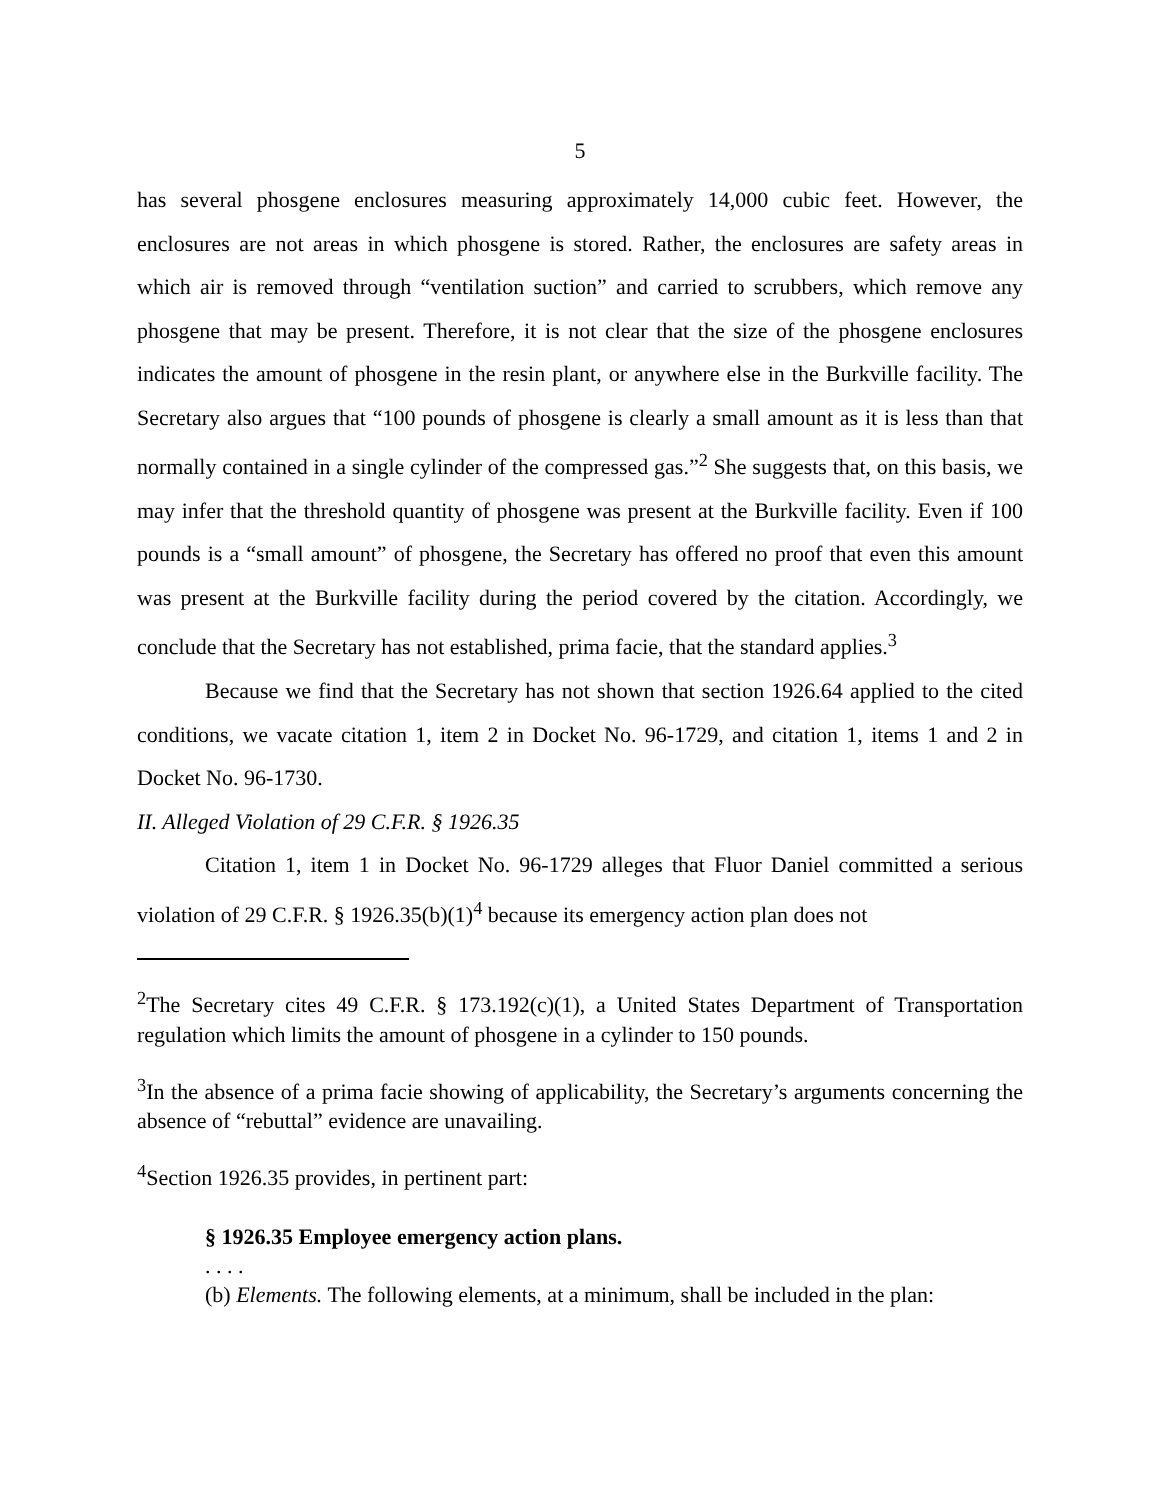5
has several phosgene enclosures measuring approximately 14,000 cubic feet. However, the enclosures are not areas in which phosgene is stored. Rather, the enclosures are safety areas in which air is removed through “ventilation suction” and carried to scrubbers, which remove any phosgene that may be present. Therefore, it is not clear that the size of the phosgene enclosures indicates the amount of phosgene in the resin plant, or anywhere else in the Burkville facility. The Secretary also argues that “100 pounds of phosgene is clearly a small amount as it is less than that normally contained in a single cylinder of the compressed gas.”<sup>2</sup> She suggests that, on this basis, we may infer that the threshold quantity of phosgene was present at the Burkville facility. Even if 100 pounds is a “small amount” of phosgene, the Secretary has offered no proof that even this amount was present at the Burkville facility during the period covered by the citation. Accordingly, we conclude that the Secretary has not established, prima facie, that the standard applies.<sup>3</sup>
Because we find that the Secretary has not shown that section 1926.64 applied to the cited conditions, we vacate citation 1, item 2 in Docket No. 96-1729, and citation 1, items 1 and 2 in Docket No. 96-1730.
II. Alleged Violation of 29 C.F.R. § 1926.35
Citation 1, item 1 in Docket No. 96-1729 alleges that Fluor Daniel committed a serious violation of 29 C.F.R. § 1926.35(b)(1)<sup>4</sup> because its emergency action plan does not
<sup>2</sup> The Secretary cites 49 C.F.R. § 173.192(c)(1), a United States Department of Transportation regulation which limits the amount of phosgene in a cylinder to 150 pounds.
<sup>3</sup> In the absence of a prima facie showing of applicability, the Secretary’s arguments concerning the absence of “rebuttal” evidence are unavailing.
<sup>4</sup> Section 1926.35 provides, in pertinent part:
§ 1926.35 Employee emergency action plans.
. . . .
(b) Elements. The following elements, at a minimum, shall be included in the plan: